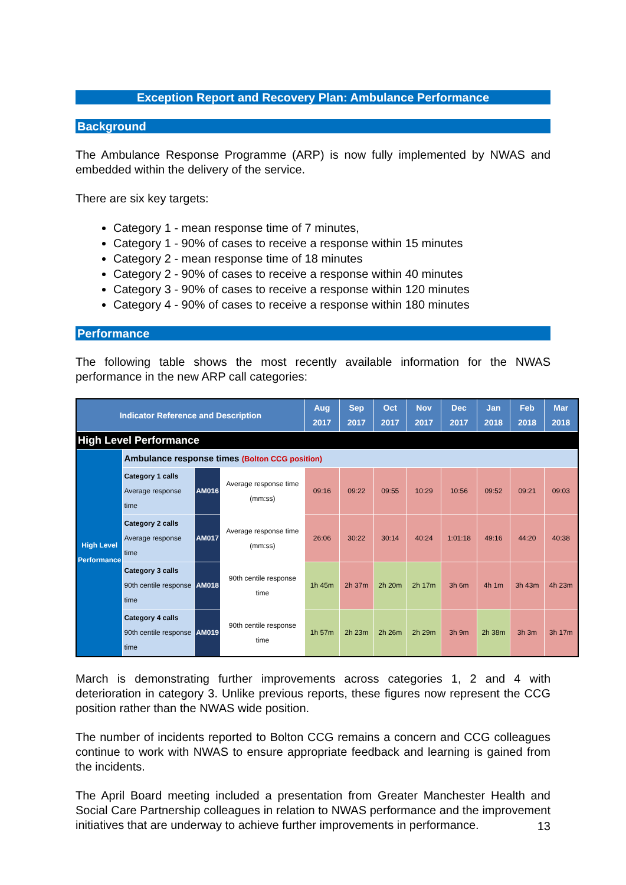Exception Report and Recovery Plan: Ambulance Performance
Background
The Ambulance Response Programme (ARP) is now fully implemented by NWAS and embedded within the delivery of the service.
There are six key targets:
Category 1 - mean response time of 7 minutes,
Category 1 - 90% of cases to receive a response within 15 minutes
Category 2 - mean response time of 18 minutes
Category 2 - 90% of cases to receive a response within 40 minutes
Category 3 - 90% of cases to receive a response within 120 minutes
Category 4 - 90% of cases to receive a response within 180 minutes
Performance
The following table shows the most recently available information for the NWAS performance in the new ARP call categories:
| Indicator Reference and Description | | | | Aug 2017 | Sep 2017 | Oct 2017 | Nov 2017 | Dec 2017 | Jan 2018 | Feb 2018 | Mar 2018 |
| --- | --- | --- | --- | --- | --- | --- | --- | --- | --- | --- | --- |
| High Level Performance | | | | | | | | | | | |
| High Level Performance | Ambulance response times (Bolton CCG position) | | | | | | | | | | |
| | Category 1 calls Average response time | AM016 | Average response time (mm:ss) | 09:16 | 09:22 | 09:55 | 10:29 | 10:56 | 09:52 | 09:21 | 09:03 |
| | Category 2 calls Average response time | AM017 | Average response time (mm:ss) | 26:06 | 30:22 | 30:14 | 40:24 | 1:01:18 | 49:16 | 44:20 | 40:38 |
| | Category 3 calls 90th centile response time | AM018 | 90th centile response time | 1h 45m | 2h 37m | 2h 20m | 2h 17m | 3h 6m | 4h 1m | 3h 43m | 4h 23m |
| | Category 4 calls 90th centile response time | AM019 | 90th centile response time | 1h 57m | 2h 23m | 2h 26m | 2h 29m | 3h 9m | 2h 38m | 3h 3m | 3h 17m |
March is demonstrating further improvements across categories 1, 2 and 4 with deterioration in category 3. Unlike previous reports, these figures now represent the CCG position rather than the NWAS wide position.
The number of incidents reported to Bolton CCG remains a concern and CCG colleagues continue to work with NWAS to ensure appropriate feedback and learning is gained from the incidents.
The April Board meeting included a presentation from Greater Manchester Health and Social Care Partnership colleagues in relation to NWAS performance and the improvement initiatives that are underway to achieve further improvements in performance.
13